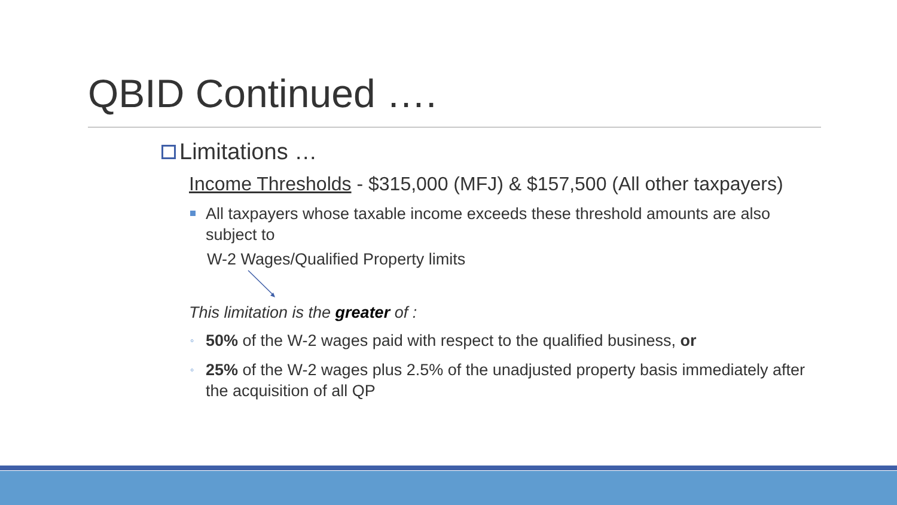QBID Continued ….
Limitations …
Income Thresholds - $315,000 (MFJ) & $157,500 (All other taxpayers)
All taxpayers whose taxable income exceeds these threshold amounts are also subject to
W-2 Wages/Qualified Property limits
This limitation is the greater of :
◦ 50% of the W-2 wages paid with respect to the qualified business, or
◦ 25% of the W-2 wages plus 2.5% of the unadjusted property basis immediately after the acquisition of all QP